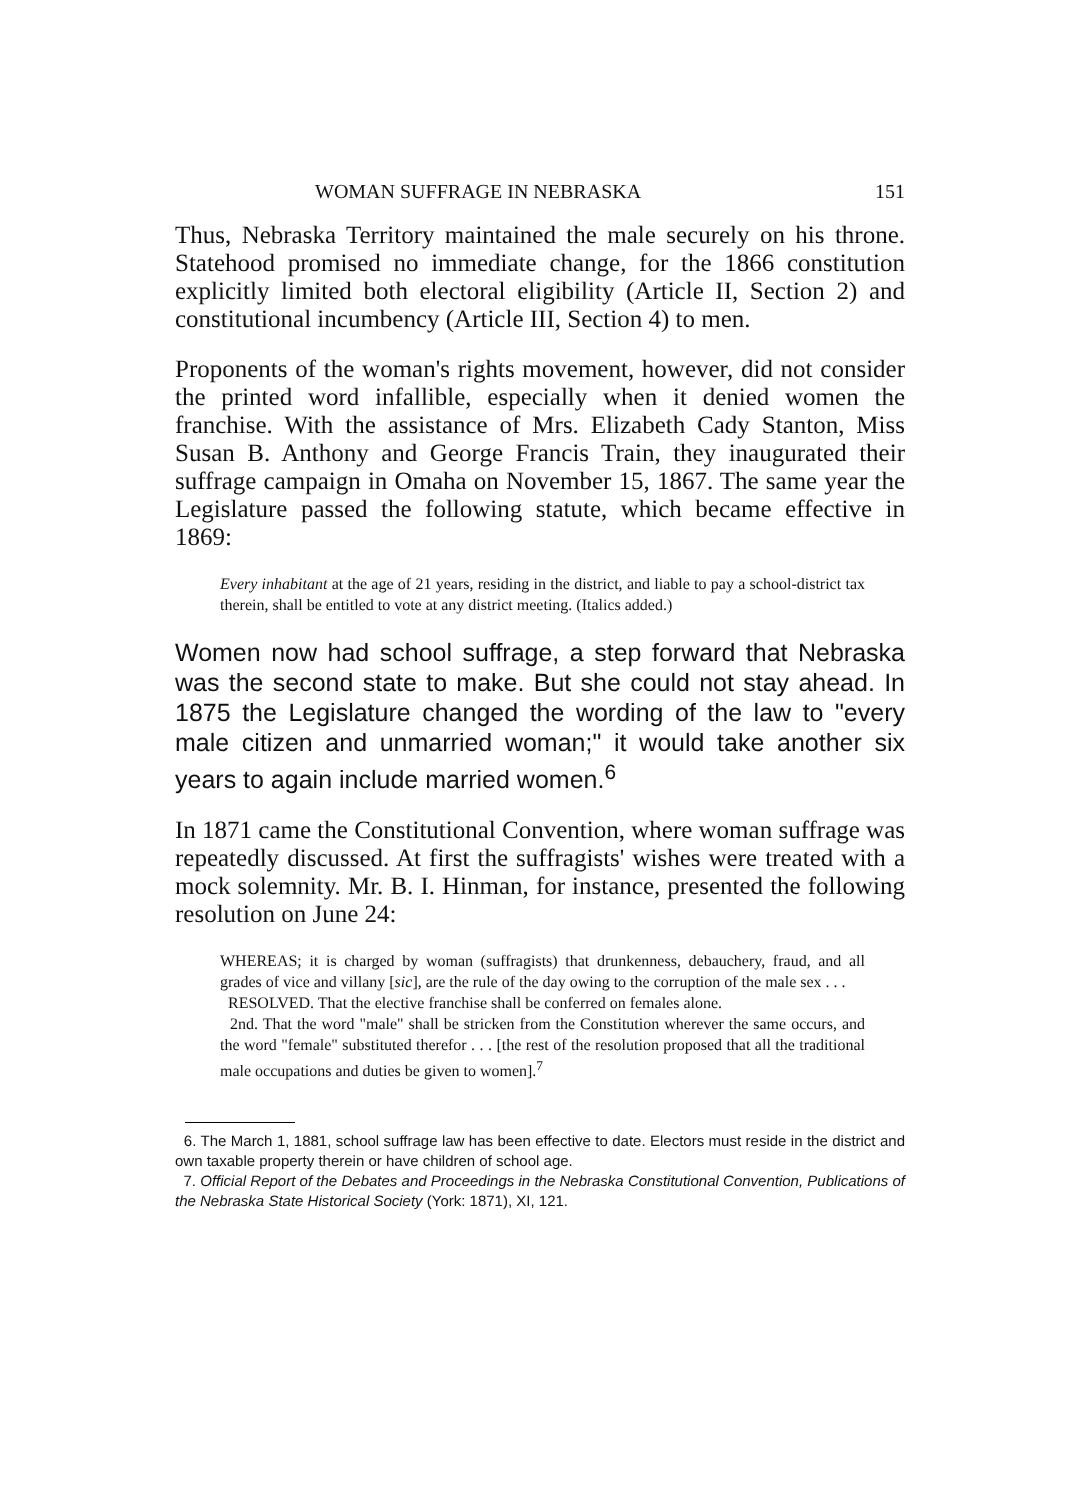WOMAN SUFFRAGE IN NEBRASKA 151
Thus, Nebraska Territory maintained the male securely on his throne. Statehood promised no immediate change, for the 1866 constitution explicitly limited both electoral eligibility (Article II, Section 2) and constitutional incumbency (Article III, Section 4) to men.
Proponents of the woman's rights movement, however, did not consider the printed word infallible, especially when it denied women the franchise. With the assistance of Mrs. Elizabeth Cady Stanton, Miss Susan B. Anthony and George Francis Train, they inaugurated their suffrage campaign in Omaha on November 15, 1867. The same year the Legislature passed the following statute, which became effective in 1869:
Every inhabitant at the age of 21 years, residing in the district, and liable to pay a school-district tax therein, shall be entitled to vote at any district meeting. (Italics added.)
Women now had school suffrage, a step forward that Nebraska was the second state to make. But she could not stay ahead. In 1875 the Legislature changed the wording of the law to "every male citizen and unmarried woman;" it would take another six years to again include married women.<sup>6</sup>
In 1871 came the Constitutional Convention, where woman suffrage was repeatedly discussed. At first the suffragists' wishes were treated with a mock solemnity. Mr. B. I. Hinman, for instance, presented the following resolution on June 24:
WHEREAS; it is charged by woman (suffragists) that drunkenness, debauchery, fraud, and all grades of vice and villany [sic], are the rule of the day owing to the corruption of the male sex . . .
RESOLVED. That the elective franchise shall be conferred on females alone.
2nd. That the word "male" shall be stricken from the Constitution wherever the same occurs, and the word "female" substituted therefor . . . [the rest of the resolution proposed that all the traditional male occupations and duties be given to women].<sup>7</sup>
6. The March 1, 1881, school suffrage law has been effective to date. Electors must reside in the district and own taxable property therein or have children of school age.
7. Official Report of the Debates and Proceedings in the Nebraska Constitutional Convention, Publications of the Nebraska State Historical Society (York: 1871), XI, 121.